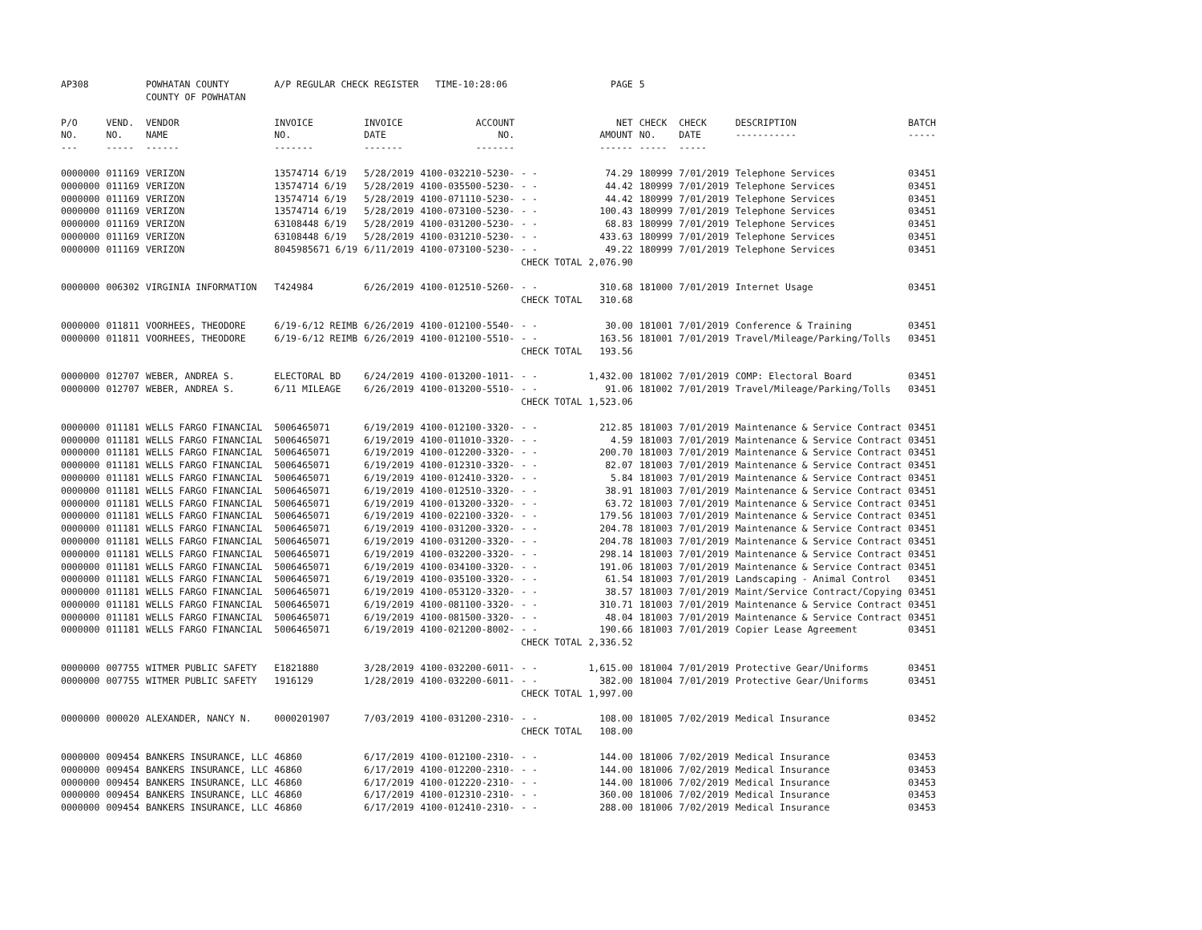| AP308 | | POWHATAN COUNTY COUNTY OF POWHATAN | A/P REGULAR CHECK REGISTER TIME-10:28:06 | | | | PAGE | 5 | | | |
| P/O NO. --- | VEND. NO. ----- | VENDOR NAME ------ | INVOICE NO. ------- | INVOICE DATE ------- | ACCOUNT NO. ------- | | NET AMOUNT ------ | CHECK NO. ----- | CHECK DATE ----- | DESCRIPTION ----------- | BATCH ----- |
| 0000000 | 011169 | VERIZON | 13574714 6/19 | 5/28/2019 | 4100-032210-5230- | - - | 74.29 | 180999 | 7/01/2019 | Telephone Services | 03451 |
| 0000000 | 011169 | VERIZON | 13574714 6/19 | 5/28/2019 | 4100-035500-5230- | - - | 44.42 | 180999 | 7/01/2019 | Telephone Services | 03451 |
| 0000000 | 011169 | VERIZON | 13574714 6/19 | 5/28/2019 | 4100-071110-5230- | - - | 44.42 | 180999 | 7/01/2019 | Telephone Services | 03451 |
| 0000000 | 011169 | VERIZON | 13574714 6/19 | 5/28/2019 | 4100-073100-5230- | - - | 100.43 | 180999 | 7/01/2019 | Telephone Services | 03451 |
| 0000000 | 011169 | VERIZON | 63108448 6/19 | 5/28/2019 | 4100-031200-5230- | - - | 68.83 | 180999 | 7/01/2019 | Telephone Services | 03451 |
| 0000000 | 011169 | VERIZON | 63108448 6/19 | 5/28/2019 | 4100-031210-5230- | - - | 433.63 | 180999 | 7/01/2019 | Telephone Services | 03451 |
| 0000000 | 011169 | VERIZON | 8045985671 6/19 | 6/11/2019 | 4100-073100-5230- | - - | 49.22 | 180999 | 7/01/2019 | Telephone Services | 03451 |
| | | | | | | CHECK TOTAL | 2,076.90 | | | | |
| 0000000 | 006302 | VIRGINIA INFORMATION | T424984 | 6/26/2019 | 4100-012510-5260- | - - | 310.68 | 181000 | 7/01/2019 | Internet Usage | 03451 |
| | | | | | | CHECK TOTAL | 310.68 | | | | |
| 0000000 | 011811 | VOORHEES, THEODORE | 6/19-6/12 REIMB | 6/26/2019 | 4100-012100-5540- | - - | 30.00 | 181001 | 7/01/2019 | Conference & Training | 03451 |
| 0000000 | 011811 | VOORHEES, THEODORE | 6/19-6/12 REIMB | 6/26/2019 | 4100-012100-5510- | - - | 163.56 | 181001 | 7/01/2019 | Travel/Mileage/Parking/Tolls | 03451 |
| | | | | | | CHECK TOTAL | 193.56 | | | | |
| 0000000 | 012707 | WEBER, ANDREA S. | ELECTORAL BD | 6/24/2019 | 4100-013200-1011- | - - | 1,432.00 | 181002 | 7/01/2019 | COMP: Electoral Board | 03451 |
| 0000000 | 012707 | WEBER, ANDREA S. | 6/11 MILEAGE | 6/26/2019 | 4100-013200-5510- | - - | 91.06 | 181002 | 7/01/2019 | Travel/Mileage/Parking/Tolls | 03451 |
| | | | | | | CHECK TOTAL | 1,523.06 | | | | |
| 0000000 | 011181 | WELLS FARGO FINANCIAL | 5006465071 | 6/19/2019 | 4100-012100-3320- | - - | 212.85 | 181003 | 7/01/2019 | Maintenance & Service Contract | 03451 |
| 0000000 | 011181 | WELLS FARGO FINANCIAL | 5006465071 | 6/19/2019 | 4100-011010-3320- | - - | 4.59 | 181003 | 7/01/2019 | Maintenance & Service Contract | 03451 |
| 0000000 | 011181 | WELLS FARGO FINANCIAL | 5006465071 | 6/19/2019 | 4100-012200-3320- | - - | 200.70 | 181003 | 7/01/2019 | Maintenance & Service Contract | 03451 |
| 0000000 | 011181 | WELLS FARGO FINANCIAL | 5006465071 | 6/19/2019 | 4100-012310-3320- | - - | 82.07 | 181003 | 7/01/2019 | Maintenance & Service Contract | 03451 |
| 0000000 | 011181 | WELLS FARGO FINANCIAL | 5006465071 | 6/19/2019 | 4100-012410-3320- | - - | 5.84 | 181003 | 7/01/2019 | Maintenance & Service Contract | 03451 |
| 0000000 | 011181 | WELLS FARGO FINANCIAL | 5006465071 | 6/19/2019 | 4100-012510-3320- | - - | 38.91 | 181003 | 7/01/2019 | Maintenance & Service Contract | 03451 |
| 0000000 | 011181 | WELLS FARGO FINANCIAL | 5006465071 | 6/19/2019 | 4100-013200-3320- | - - | 63.72 | 181003 | 7/01/2019 | Maintenance & Service Contract | 03451 |
| 0000000 | 011181 | WELLS FARGO FINANCIAL | 5006465071 | 6/19/2019 | 4100-022100-3320- | - - | 179.56 | 181003 | 7/01/2019 | Maintenance & Service Contract | 03451 |
| 0000000 | 011181 | WELLS FARGO FINANCIAL | 5006465071 | 6/19/2019 | 4100-031200-3320- | - - | 204.78 | 181003 | 7/01/2019 | Maintenance & Service Contract | 03451 |
| 0000000 | 011181 | WELLS FARGO FINANCIAL | 5006465071 | 6/19/2019 | 4100-031200-3320- | - - | 204.78 | 181003 | 7/01/2019 | Maintenance & Service Contract | 03451 |
| 0000000 | 011181 | WELLS FARGO FINANCIAL | 5006465071 | 6/19/2019 | 4100-032200-3320- | - - | 298.14 | 181003 | 7/01/2019 | Maintenance & Service Contract | 03451 |
| 0000000 | 011181 | WELLS FARGO FINANCIAL | 5006465071 | 6/19/2019 | 4100-034100-3320- | - - | 191.06 | 181003 | 7/01/2019 | Maintenance & Service Contract | 03451 |
| 0000000 | 011181 | WELLS FARGO FINANCIAL | 5006465071 | 6/19/2019 | 4100-035100-3320- | - - | 61.54 | 181003 | 7/01/2019 | Landscaping - Animal Control | 03451 |
| 0000000 | 011181 | WELLS FARGO FINANCIAL | 5006465071 | 6/19/2019 | 4100-053120-3320- | - - | 38.57 | 181003 | 7/01/2019 | Maint/Service Contract/Copying | 03451 |
| 0000000 | 011181 | WELLS FARGO FINANCIAL | 5006465071 | 6/19/2019 | 4100-081100-3320- | - - | 310.71 | 181003 | 7/01/2019 | Maintenance & Service Contract | 03451 |
| 0000000 | 011181 | WELLS FARGO FINANCIAL | 5006465071 | 6/19/2019 | 4100-081500-3320- | - - | 48.04 | 181003 | 7/01/2019 | Maintenance & Service Contract | 03451 |
| 0000000 | 011181 | WELLS FARGO FINANCIAL | 5006465071 | 6/19/2019 | 4100-021200-8002- | - - | 190.66 | 181003 | 7/01/2019 | Copier Lease Agreement | 03451 |
| | | | | | | CHECK TOTAL | 2,336.52 | | | | |
| 0000000 | 007755 | WITMER PUBLIC SAFETY | E1821880 | 3/28/2019 | 4100-032200-6011- | - - | 1,615.00 | 181004 | 7/01/2019 | Protective Gear/Uniforms | 03451 |
| 0000000 | 007755 | WITMER PUBLIC SAFETY | 1916129 | 1/28/2019 | 4100-032200-6011- | - - | 382.00 | 181004 | 7/01/2019 | Protective Gear/Uniforms | 03451 |
| | | | | | | CHECK TOTAL | 1,997.00 | | | | |
| 0000000 | 000020 | ALEXANDER, NANCY N. | 0000201907 | 7/03/2019 | 4100-031200-2310- | - - | 108.00 | 181005 | 7/02/2019 | Medical Insurance | 03452 |
| | | | | | | CHECK TOTAL | 108.00 | | | | |
| 0000000 | 009454 | BANKERS INSURANCE, LLC | 46860 | 6/17/2019 | 4100-012100-2310- | - - | 144.00 | 181006 | 7/02/2019 | Medical Insurance | 03453 |
| 0000000 | 009454 | BANKERS INSURANCE, LLC | 46860 | 6/17/2019 | 4100-012200-2310- | - - | 144.00 | 181006 | 7/02/2019 | Medical Insurance | 03453 |
| 0000000 | 009454 | BANKERS INSURANCE, LLC | 46860 | 6/17/2019 | 4100-012220-2310- | - - | 144.00 | 181006 | 7/02/2019 | Medical Insurance | 03453 |
| 0000000 | 009454 | BANKERS INSURANCE, LLC | 46860 | 6/17/2019 | 4100-012310-2310- | - - | 360.00 | 181006 | 7/02/2019 | Medical Insurance | 03453 |
| 0000000 | 009454 | BANKERS INSURANCE, LLC | 46860 | 6/17/2019 | 4100-012410-2310- | - - | 288.00 | 181006 | 7/02/2019 | Medical Insurance | 03453 |